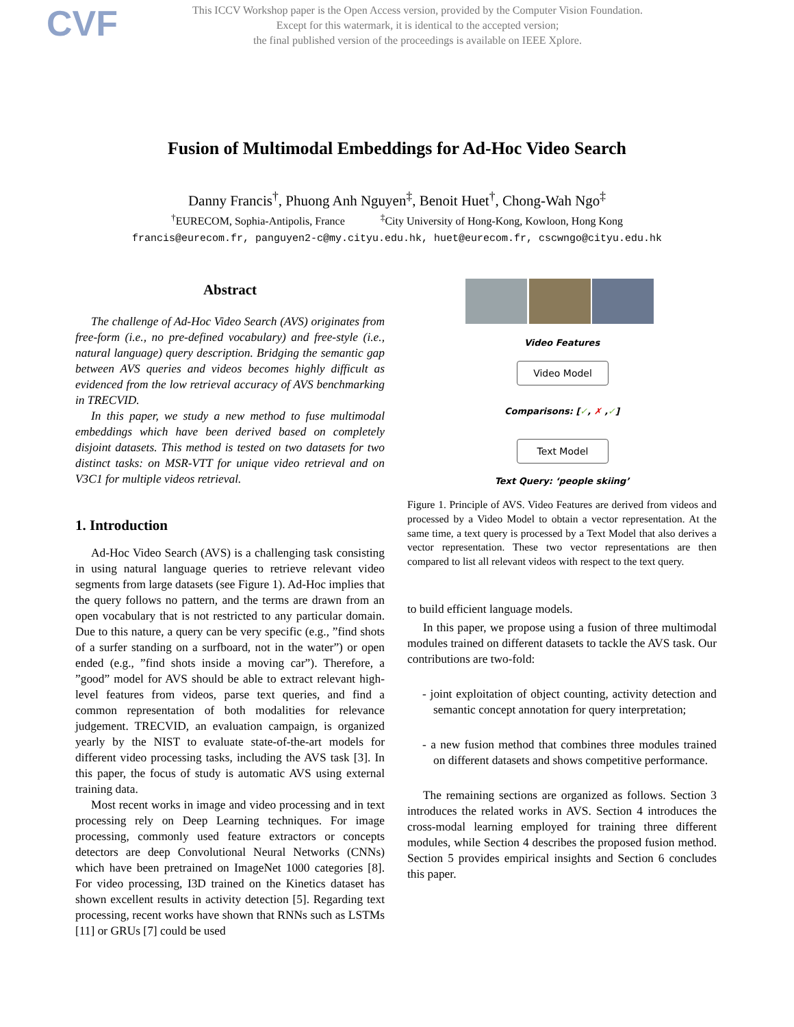CVF
This ICCV Workshop paper is the Open Access version, provided by the Computer Vision Foundation.
Except for this watermark, it is identical to the accepted version;
the final published version of the proceedings is available on IEEE Xplore.
Fusion of Multimodal Embeddings for Ad-Hoc Video Search
Danny Francis<sup>†</sup>, Phuong Anh Nguyen<sup>‡</sup>, Benoit Huet<sup>†</sup>, Chong-Wah Ngo<sup>‡</sup>
<sup>†</sup> EURECOM, Sophia-Antipolis, France <sup>‡</sup>City University of Hong-Kong, Kowloon, Hong Kong
francis@eurecom.fr, panguyen2-c@my.cityu.edu.hk, huet@eurecom.fr, cscwngo@cityu.edu.hk
Abstract
The challenge of Ad-Hoc Video Search (AVS) originates from free-form (i.e., no pre-defined vocabulary) and free-style (i.e., natural language) query description. Bridging the semantic gap between AVS queries and videos becomes highly difficult as evidenced from the low retrieval accuracy of AVS benchmarking in TRECVID.
In this paper, we study a new method to fuse multimodal embeddings which have been derived based on completely disjoint datasets. This method is tested on two datasets for two distinct tasks: on MSR-VTT for unique video retrieval and on V3C1 for multiple videos retrieval.
1. Introduction
Ad-Hoc Video Search (AVS) is a challenging task consisting in using natural language queries to retrieve relevant video segments from large datasets (see Figure 1). Ad-Hoc implies that the query follows no pattern, and the terms are drawn from an open vocabulary that is not restricted to any particular domain. Due to this nature, a query can be very specific (e.g., ”find shots of a surfer standing on a surfboard, not in the water”) or open ended (e.g., ”find shots inside a moving car”). Therefore, a ”good” model for AVS should be able to extract relevant high-level features from videos, parse text queries, and find a common representation of both modalities for relevance judgement. TRECVID, an evaluation campaign, is organized yearly by the NIST to evaluate state-of-the-art models for different video processing tasks, including the AVS task [3]. In this paper, the focus of study is automatic AVS using external training data.
Most recent works in image and video processing and in text processing rely on Deep Learning techniques. For image processing, commonly used feature extractors or concepts detectors are deep Convolutional Neural Networks (CNNs) which have been pretrained on ImageNet 1000 categories [8]. For video processing, I3D trained on the Kinetics dataset has shown excellent results in activity detection [5]. Regarding text processing, recent works have shown that RNNs such as LSTMs [11] or GRUs [7] could be used
Video Features
Video Model
Comparisons: [✓, ✗ ,✓]
Text Model
Text Query: ‘people skiing’
Figure 1. Principle of AVS. Video Features are derived from videos and processed by a Video Model to obtain a vector representation. At the same time, a text query is processed by a Text Model that also derives a vector representation. These two vector representations are then compared to list all relevant videos with respect to the text query.
to build efficient language models.
In this paper, we propose using a fusion of three multimodal modules trained on different datasets to tackle the AVS task. Our contributions are two-fold:
- joint exploitation of object counting, activity detection and semantic concept annotation for query interpretation;
- a new fusion method that combines three modules trained on different datasets and shows competitive performance.
The remaining sections are organized as follows. Section 3 introduces the related works in AVS. Section 4 introduces the cross-modal learning employed for training three different modules, while Section 4 describes the proposed fusion method. Section 5 provides empirical insights and Section 6 concludes this paper.